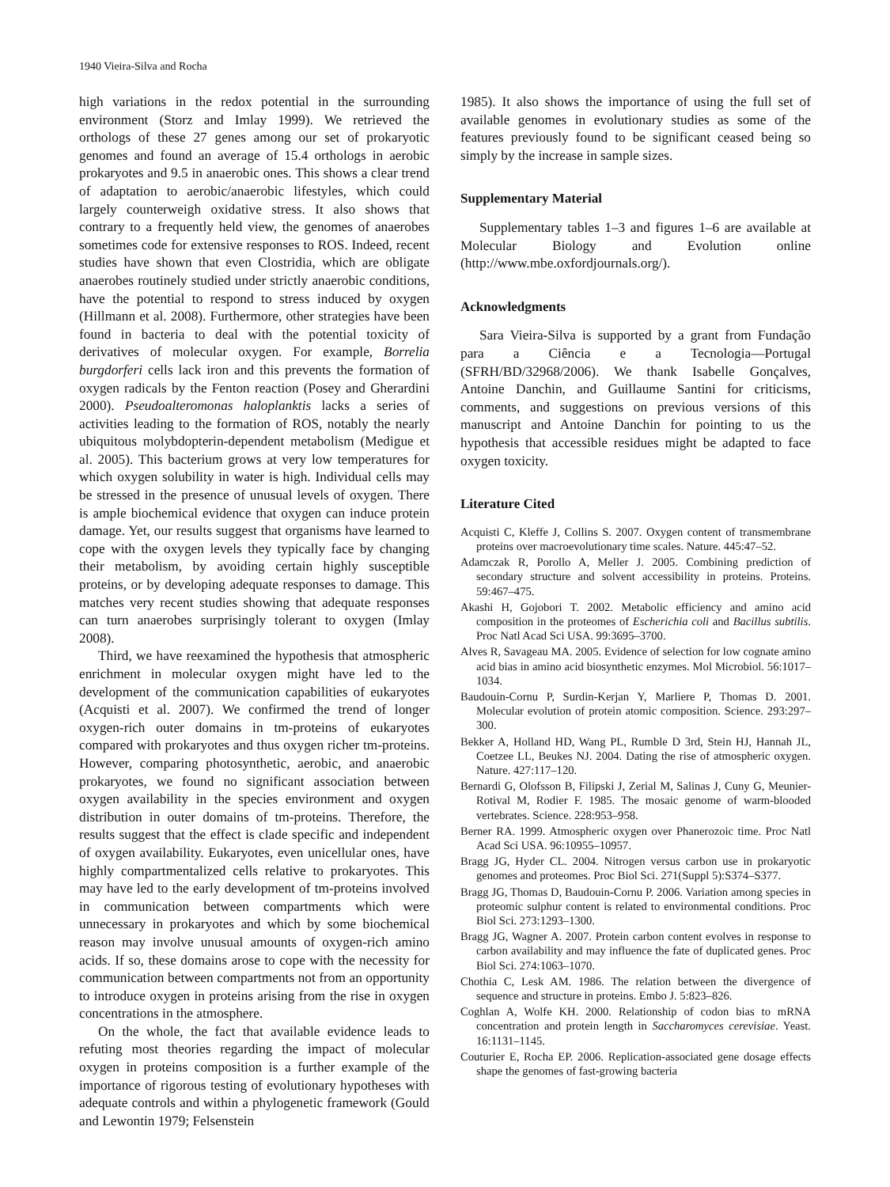1940 Vieira-Silva and Rocha
high variations in the redox potential in the surrounding environment (Storz and Imlay 1999). We retrieved the orthologs of these 27 genes among our set of prokaryotic genomes and found an average of 15.4 orthologs in aerobic prokaryotes and 9.5 in anaerobic ones. This shows a clear trend of adaptation to aerobic/anaerobic lifestyles, which could largely counterweigh oxidative stress. It also shows that contrary to a frequently held view, the genomes of anaerobes sometimes code for extensive responses to ROS. Indeed, recent studies have shown that even Clostridia, which are obligate anaerobes routinely studied under strictly anaerobic conditions, have the potential to respond to stress induced by oxygen (Hillmann et al. 2008). Furthermore, other strategies have been found in bacteria to deal with the potential toxicity of derivatives of molecular oxygen. For example, Borrelia burgdorferi cells lack iron and this prevents the formation of oxygen radicals by the Fenton reaction (Posey and Gherardini 2000). Pseudoalteromonas haloplanktis lacks a series of activities leading to the formation of ROS, notably the nearly ubiquitous molybdopterin-dependent metabolism (Medigue et al. 2005). This bacterium grows at very low temperatures for which oxygen solubility in water is high. Individual cells may be stressed in the presence of unusual levels of oxygen. There is ample biochemical evidence that oxygen can induce protein damage. Yet, our results suggest that organisms have learned to cope with the oxygen levels they typically face by changing their metabolism, by avoiding certain highly susceptible proteins, or by developing adequate responses to damage. This matches very recent studies showing that adequate responses can turn anaerobes surprisingly tolerant to oxygen (Imlay 2008).
Third, we have reexamined the hypothesis that atmospheric enrichment in molecular oxygen might have led to the development of the communication capabilities of eukaryotes (Acquisti et al. 2007). We confirmed the trend of longer oxygen-rich outer domains in tm-proteins of eukaryotes compared with prokaryotes and thus oxygen richer tm-proteins. However, comparing photosynthetic, aerobic, and anaerobic prokaryotes, we found no significant association between oxygen availability in the species environment and oxygen distribution in outer domains of tm-proteins. Therefore, the results suggest that the effect is clade specific and independent of oxygen availability. Eukaryotes, even unicellular ones, have highly compartmentalized cells relative to prokaryotes. This may have led to the early development of tm-proteins involved in communication between compartments which were unnecessary in prokaryotes and which by some biochemical reason may involve unusual amounts of oxygen-rich amino acids. If so, these domains arose to cope with the necessity for communication between compartments not from an opportunity to introduce oxygen in proteins arising from the rise in oxygen concentrations in the atmosphere.
On the whole, the fact that available evidence leads to refuting most theories regarding the impact of molecular oxygen in proteins composition is a further example of the importance of rigorous testing of evolutionary hypotheses with adequate controls and within a phylogenetic framework (Gould and Lewontin 1979; Felsenstein
1985). It also shows the importance of using the full set of available genomes in evolutionary studies as some of the features previously found to be significant ceased being so simply by the increase in sample sizes.
Supplementary Material
Supplementary tables 1–3 and figures 1–6 are available at Molecular Biology and Evolution online (http://www.mbe.oxfordjournals.org/).
Acknowledgments
Sara Vieira-Silva is supported by a grant from Fundação para a Ciência e a Tecnologia—Portugal (SFRH/BD/32968/2006). We thank Isabelle Gonçalves, Antoine Danchin, and Guillaume Santini for criticisms, comments, and suggestions on previous versions of this manuscript and Antoine Danchin for pointing to us the hypothesis that accessible residues might be adapted to face oxygen toxicity.
Literature Cited
Acquisti C, Kleffe J, Collins S. 2007. Oxygen content of transmembrane proteins over macroevolutionary time scales. Nature. 445:47–52.
Adamczak R, Porollo A, Meller J. 2005. Combining prediction of secondary structure and solvent accessibility in proteins. Proteins. 59:467–475.
Akashi H, Gojobori T. 2002. Metabolic efficiency and amino acid composition in the proteomes of Escherichia coli and Bacillus subtilis. Proc Natl Acad Sci USA. 99:3695–3700.
Alves R, Savageau MA. 2005. Evidence of selection for low cognate amino acid bias in amino acid biosynthetic enzymes. Mol Microbiol. 56:1017–1034.
Baudouin-Cornu P, Surdin-Kerjan Y, Marliere P, Thomas D. 2001. Molecular evolution of protein atomic composition. Science. 293:297–300.
Bekker A, Holland HD, Wang PL, Rumble D 3rd, Stein HJ, Hannah JL, Coetzee LL, Beukes NJ. 2004. Dating the rise of atmospheric oxygen. Nature. 427:117–120.
Bernardi G, Olofsson B, Filipski J, Zerial M, Salinas J, Cuny G, Meunier-Rotival M, Rodier F. 1985. The mosaic genome of warm-blooded vertebrates. Science. 228:953–958.
Berner RA. 1999. Atmospheric oxygen over Phanerozoic time. Proc Natl Acad Sci USA. 96:10955–10957.
Bragg JG, Hyder CL. 2004. Nitrogen versus carbon use in prokaryotic genomes and proteomes. Proc Biol Sci. 271(Suppl 5):S374–S377.
Bragg JG, Thomas D, Baudouin-Cornu P. 2006. Variation among species in proteomic sulphur content is related to environmental conditions. Proc Biol Sci. 273:1293–1300.
Bragg JG, Wagner A. 2007. Protein carbon content evolves in response to carbon availability and may influence the fate of duplicated genes. Proc Biol Sci. 274:1063–1070.
Chothia C, Lesk AM. 1986. The relation between the divergence of sequence and structure in proteins. Embo J. 5:823–826.
Coghlan A, Wolfe KH. 2000. Relationship of codon bias to mRNA concentration and protein length in Saccharomyces cerevisiae. Yeast. 16:1131–1145.
Couturier E, Rocha EP. 2006. Replication-associated gene dosage effects shape the genomes of fast-growing bacteria